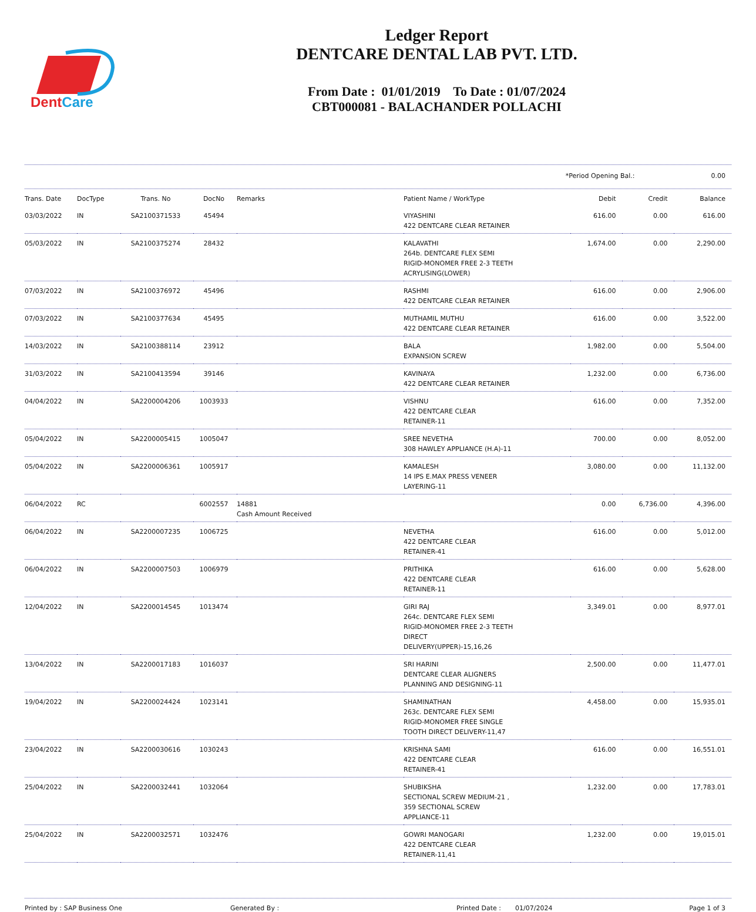DentCare
Ledger Report
DENTCARE DENTAL LAB PVT. LTD.
From Date : 01/01/2019 To Date : 01/07/2024
CBT000081 - BALACHANDER POLLACHI
*Period Opening Bal.: 0.00
| Trans. Date | DocType | Trans. No | DocNo | Remarks | Patient Name / WorkType | Debit | Credit | Balance |
| --- | --- | --- | --- | --- | --- | --- | --- | --- |
| 03/03/2022 | IN | SA2100371533 | 45494 | | VIYASHINI 422 DENTCARE CLEAR RETAINER | 616.00 | 0.00 | 616.00 |
| 05/03/2022 | IN | SA2100375274 | 28432 | | KALAVATHI 264b. DENTCARE FLEX SEMI RIGID-MONOMER FREE 2-3 TEETH ACRYLISING(LOWER) | 1,674.00 | 0.00 | 2,290.00 |
| 07/03/2022 | IN | SA2100376972 | 45496 | | RASHMI 422 DENTCARE CLEAR RETAINER | 616.00 | 0.00 | 2,906.00 |
| 07/03/2022 | IN | SA2100377634 | 45495 | | MUTHAMIL MUTHU 422 DENTCARE CLEAR RETAINER | 616.00 | 0.00 | 3,522.00 |
| 14/03/2022 | IN | SA2100388114 | 23912 | | BALA EXPANSION SCREW | 1,982.00 | 0.00 | 5,504.00 |
| 31/03/2022 | IN | SA2100413594 | 39146 | | KAVINAYA 422 DENTCARE CLEAR RETAINER | 1,232.00 | 0.00 | 6,736.00 |
| 04/04/2022 | IN | SA2200004206 | 1003933 | | VISHNU 422 DENTCARE CLEAR RETAINER-11 | 616.00 | 0.00 | 7,352.00 |
| 05/04/2022 | IN | SA2200005415 | 1005047 | | SREE NEVETHA 308 HAWLEY APPLIANCE (H.A)-11 | 700.00 | 0.00 | 8,052.00 |
| 05/04/2022 | IN | SA2200006361 | 1005917 | | KAMALESH 14 IPS E.MAX PRESS VENEER LAYERING-11 | 3,080.00 | 0.00 | 11,132.00 |
| 06/04/2022 | RC | | 6002557 | 14881 Cash Amount Received | | 0.00 | 6,736.00 | 4,396.00 |
| 06/04/2022 | IN | SA2200007235 | 1006725 | | NEVETHA 422 DENTCARE CLEAR RETAINER-41 | 616.00 | 0.00 | 5,012.00 |
| 06/04/2022 | IN | SA2200007503 | 1006979 | | PRITHIKA 422 DENTCARE CLEAR RETAINER-11 | 616.00 | 0.00 | 5,628.00 |
| 12/04/2022 | IN | SA2200014545 | 1013474 | | GIRI RAJ 264c. DENTCARE FLEX SEMI RIGID-MONOMER FREE 2-3 TEETH DIRECT DELIVERY(UPPER)-15,16,26 | 3,349.01 | 0.00 | 8,977.01 |
| 13/04/2022 | IN | SA2200017183 | 1016037 | | SRI HARINI DENTCARE CLEAR ALIGNERS PLANNING AND DESIGNING-11 | 2,500.00 | 0.00 | 11,477.01 |
| 19/04/2022 | IN | SA2200024424 | 1023141 | | SHAMINATHAN 263c. DENTCARE FLEX SEMI RIGID-MONOMER FREE SINGLE TOOTH DIRECT DELIVERY-11,47 | 4,458.00 | 0.00 | 15,935.01 |
| 23/04/2022 | IN | SA2200030616 | 1030243 | | KRISHNA SAMI 422 DENTCARE CLEAR RETAINER-41 | 616.00 | 0.00 | 16,551.01 |
| 25/04/2022 | IN | SA2200032441 | 1032064 | | SHUBIKSHA SECTIONAL SCREW MEDIUM-21 , 359 SECTIONAL SCREW APPLIANCE-11 | 1,232.00 | 0.00 | 17,783.01 |
| 25/04/2022 | IN | SA2200032571 | 1032476 | | GOWRI MANOGARI 422 DENTCARE CLEAR RETAINER-11,41 | 1,232.00 | 0.00 | 19,015.01 |
Printed by : SAP Business One Generated By : Printed Date : 01/07/2024 Page 1 of 3